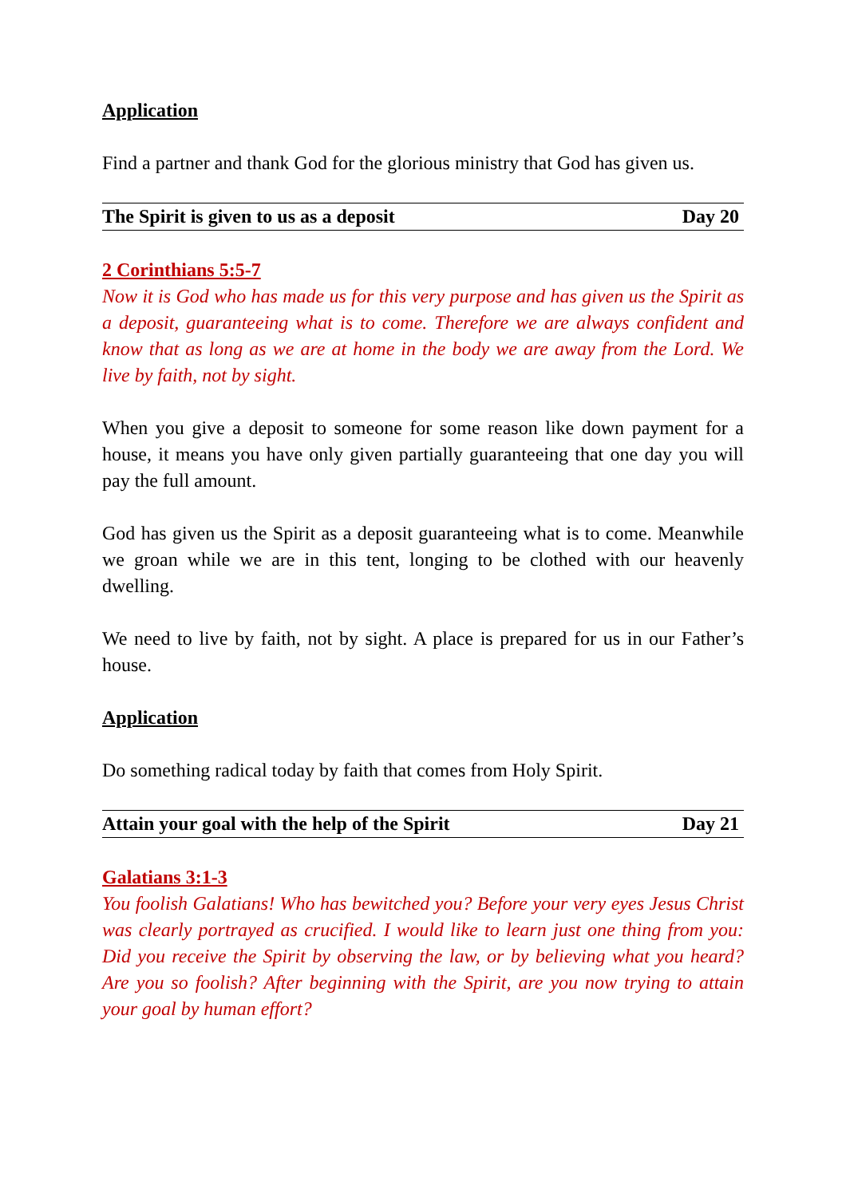Application
Find a partner and thank God for the glorious ministry that God has given us.
The Spirit is given to us as a deposit Day 20
2 Corinthians 5:5-7
Now it is God who has made us for this very purpose and has given us the Spirit as a deposit, guaranteeing what is to come. Therefore we are always confident and know that as long as we are at home in the body we are away from the Lord. We live by faith, not by sight.
When you give a deposit to someone for some reason like down payment for a house, it means you have only given partially guaranteeing that one day you will pay the full amount.
God has given us the Spirit as a deposit guaranteeing what is to come. Meanwhile we groan while we are in this tent, longing to be clothed with our heavenly dwelling.
We need to live by faith, not by sight. A place is prepared for us in our Father’s house.
Application
Do something radical today by faith that comes from Holy Spirit.
Attain your goal with the help of the Spirit Day 21
Galatians 3:1-3
You foolish Galatians! Who has bewitched you? Before your very eyes Jesus Christ was clearly portrayed as crucified. I would like to learn just one thing from you: Did you receive the Spirit by observing the law, or by believing what you heard? Are you so foolish? After beginning with the Spirit, are you now trying to attain your goal by human effort?